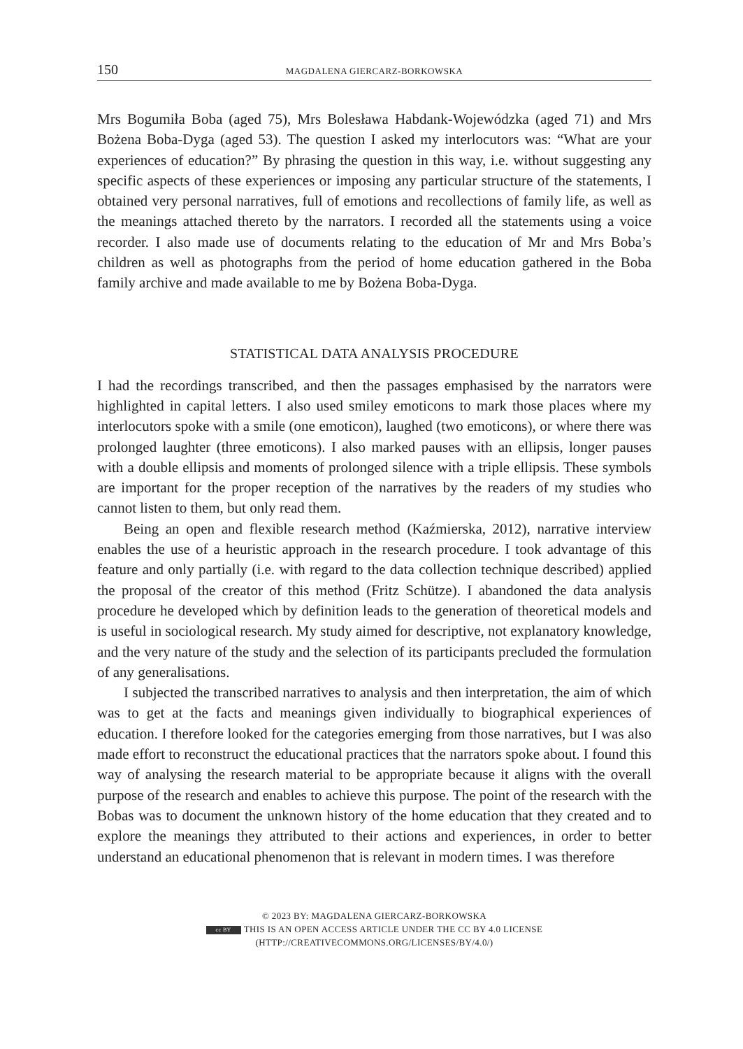150 MAGDALENA GIERCARZ-BORKOWSKA
Mrs Bogumiła Boba (aged 75), Mrs Bolesława Habdank-Wojewódzka (aged 71) and Mrs Bożena Boba-Dyga (aged 53). The question I asked my interlocutors was: “What are your experiences of education?” By phrasing the question in this way, i.e. without suggesting any specific aspects of these experiences or imposing any particular structure of the statements, I obtained very personal narratives, full of emotions and recollections of family life, as well as the meanings attached thereto by the narrators. I recorded all the statements using a voice recorder. I also made use of documents relating to the education of Mr and Mrs Boba’s children as well as photographs from the period of home education gathered in the Boba family archive and made available to me by Bożena Boba-Dyga.
STATISTICAL DATA ANALYSIS PROCEDURE
I had the recordings transcribed, and then the passages emphasised by the narrators were highlighted in capital letters. I also used smiley emoticons to mark those places where my interlocutors spoke with a smile (one emoticon), laughed (two emoticons), or where there was prolonged laughter (three emoticons). I also marked pauses with an ellipsis, longer pauses with a double ellipsis and moments of prolonged silence with a triple ellipsis. These symbols are important for the proper reception of the narratives by the readers of my studies who cannot listen to them, but only read them.
Being an open and flexible research method (Kaźmierska, 2012), narrative interview enables the use of a heuristic approach in the research procedure. I took advantage of this feature and only partially (i.e. with regard to the data collection technique described) applied the proposal of the creator of this method (Fritz Schütze). I abandoned the data analysis procedure he developed which by definition leads to the generation of theoretical models and is useful in sociological research. My study aimed for descriptive, not explanatory knowledge, and the very nature of the study and the selection of its participants precluded the formulation of any generalisations.
I subjected the transcribed narratives to analysis and then interpretation, the aim of which was to get at the facts and meanings given individually to biographical experiences of education. I therefore looked for the categories emerging from those narratives, but I was also made effort to reconstruct the educational practices that the narrators spoke about. I found this way of analysing the research material to be appropriate because it aligns with the overall purpose of the research and enables to achieve this purpose. The point of the research with the Bobas was to document the unknown history of the home education that they created and to explore the meanings they attributed to their actions and experiences, in order to better understand an educational phenomenon that is relevant in modern times. I was therefore
© 2023 BY: MAGDALENA GIERCARZ-BORKOWSKA
cc BY THIS IS AN OPEN ACCESS ARTICLE UNDER THE CC BY 4.0 LICENSE
(HTTP://CREATIVECOMMONS.ORG/LICENSES/BY/4.0/)